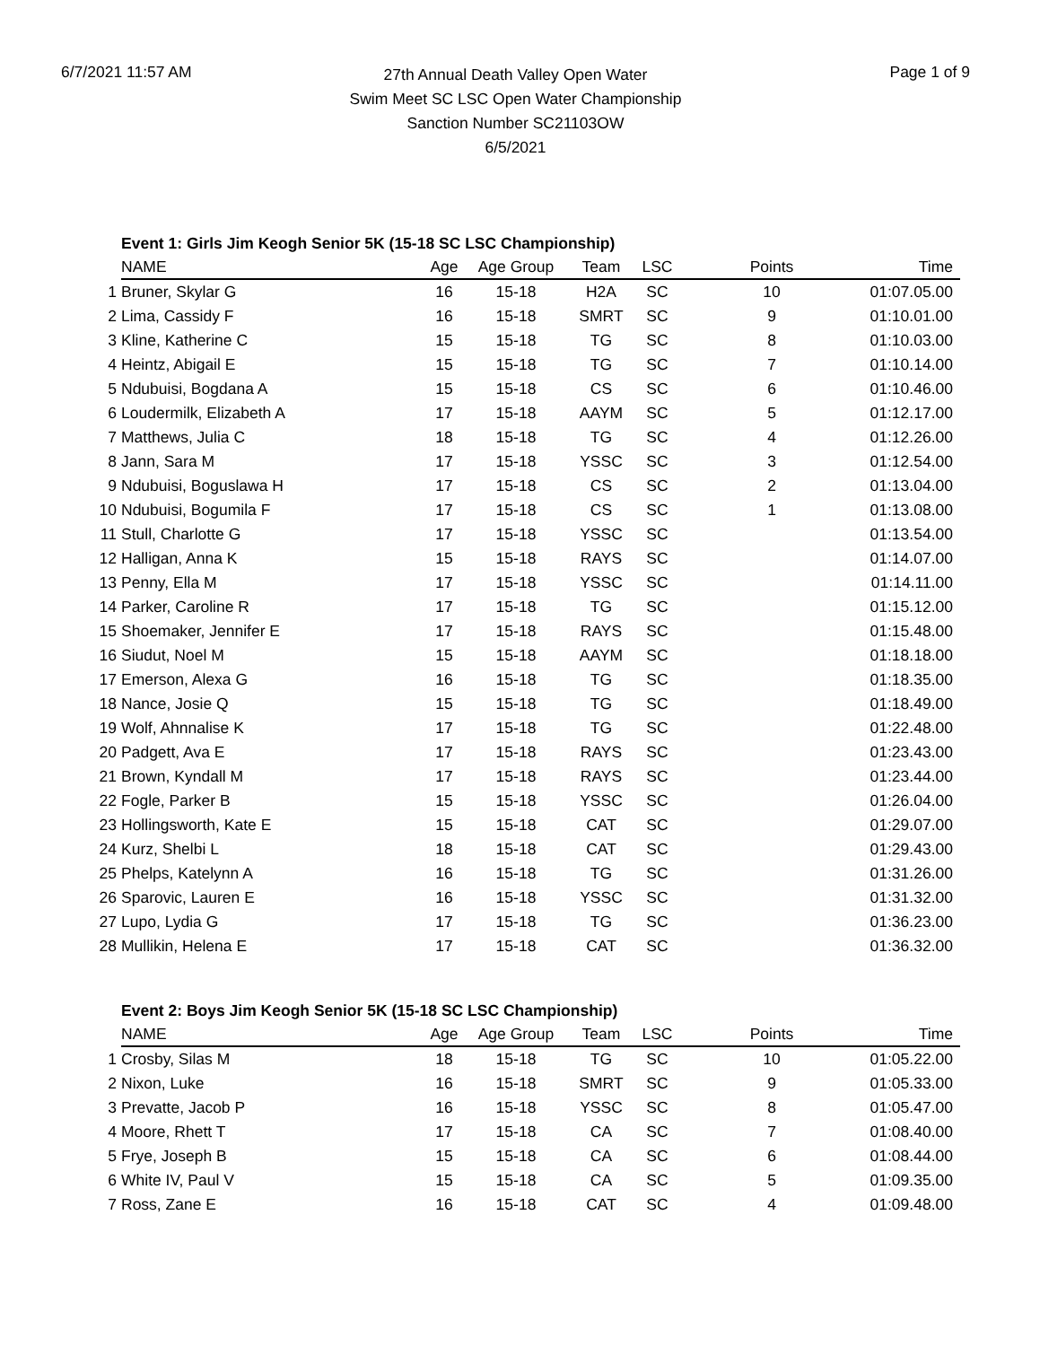6/7/2021 11:57 AM
27th Annual Death Valley Open Water
Swim Meet SC LSC Open Water Championship
Sanction Number SC21103OW
6/5/2021
Page 1 of 9
Event 1: Girls Jim Keogh Senior 5K (15-18 SC LSC Championship)
| | NAME | Age | Age Group | Team | LSC | Points | Time |
| 1 | Bruner, Skylar G | 16 | 15-18 | H2A | SC | 10 | 01:07.05.00 |
| 2 | Lima, Cassidy F | 16 | 15-18 | SMRT | SC | 9 | 01:10.01.00 |
| 3 | Kline, Katherine C | 15 | 15-18 | TG | SC | 8 | 01:10.03.00 |
| 4 | Heintz, Abigail E | 15 | 15-18 | TG | SC | 7 | 01:10.14.00 |
| 5 | Ndubuisi, Bogdana A | 15 | 15-18 | CS | SC | 6 | 01:10.46.00 |
| 6 | Loudermilk, Elizabeth A | 17 | 15-18 | AAYM | SC | 5 | 01:12.17.00 |
| 7 | Matthews, Julia C | 18 | 15-18 | TG | SC | 4 | 01:12.26.00 |
| 8 | Jann, Sara M | 17 | 15-18 | YSSC | SC | 3 | 01:12.54.00 |
| 9 | Ndubuisi, Boguslawa H | 17 | 15-18 | CS | SC | 2 | 01:13.04.00 |
| 10 | Ndubuisi, Bogumila F | 17 | 15-18 | CS | SC | 1 | 01:13.08.00 |
| 11 | Stull, Charlotte G | 17 | 15-18 | YSSC | SC | | 01:13.54.00 |
| 12 | Halligan, Anna K | 15 | 15-18 | RAYS | SC | | 01:14.07.00 |
| 13 | Penny, Ella M | 17 | 15-18 | YSSC | SC | | 01:14.11.00 |
| 14 | Parker, Caroline R | 17 | 15-18 | TG | SC | | 01:15.12.00 |
| 15 | Shoemaker, Jennifer E | 17 | 15-18 | RAYS | SC | | 01:15.48.00 |
| 16 | Siudut, Noel M | 15 | 15-18 | AAYM | SC | | 01:18.18.00 |
| 17 | Emerson, Alexa G | 16 | 15-18 | TG | SC | | 01:18.35.00 |
| 18 | Nance, Josie Q | 15 | 15-18 | TG | SC | | 01:18.49.00 |
| 19 | Wolf, Ahnnalise K | 17 | 15-18 | TG | SC | | 01:22.48.00 |
| 20 | Padgett, Ava E | 17 | 15-18 | RAYS | SC | | 01:23.43.00 |
| 21 | Brown, Kyndall M | 17 | 15-18 | RAYS | SC | | 01:23.44.00 |
| 22 | Fogle, Parker B | 15 | 15-18 | YSSC | SC | | 01:26.04.00 |
| 23 | Hollingsworth, Kate E | 15 | 15-18 | CAT | SC | | 01:29.07.00 |
| 24 | Kurz, Shelbi L | 18 | 15-18 | CAT | SC | | 01:29.43.00 |
| 25 | Phelps, Katelynn A | 16 | 15-18 | TG | SC | | 01:31.26.00 |
| 26 | Sparovic, Lauren E | 16 | 15-18 | YSSC | SC | | 01:31.32.00 |
| 27 | Lupo, Lydia G | 17 | 15-18 | TG | SC | | 01:36.23.00 |
| 28 | Mullikin, Helena E | 17 | 15-18 | CAT | SC | | 01:36.32.00 |
Event 2: Boys Jim Keogh Senior 5K (15-18 SC LSC Championship)
| | NAME | Age | Age Group | Team | LSC | Points | Time |
| 1 | Crosby, Silas M | 18 | 15-18 | TG | SC | 10 | 01:05.22.00 |
| 2 | Nixon, Luke | 16 | 15-18 | SMRT | SC | 9 | 01:05.33.00 |
| 3 | Prevatte, Jacob P | 16 | 15-18 | YSSC | SC | 8 | 01:05.47.00 |
| 4 | Moore, Rhett T | 17 | 15-18 | CA | SC | 7 | 01:08.40.00 |
| 5 | Frye, Joseph B | 15 | 15-18 | CA | SC | 6 | 01:08.44.00 |
| 6 | White IV, Paul V | 15 | 15-18 | CA | SC | 5 | 01:09.35.00 |
| 7 | Ross, Zane E | 16 | 15-18 | CAT | SC | 4 | 01:09.48.00 |